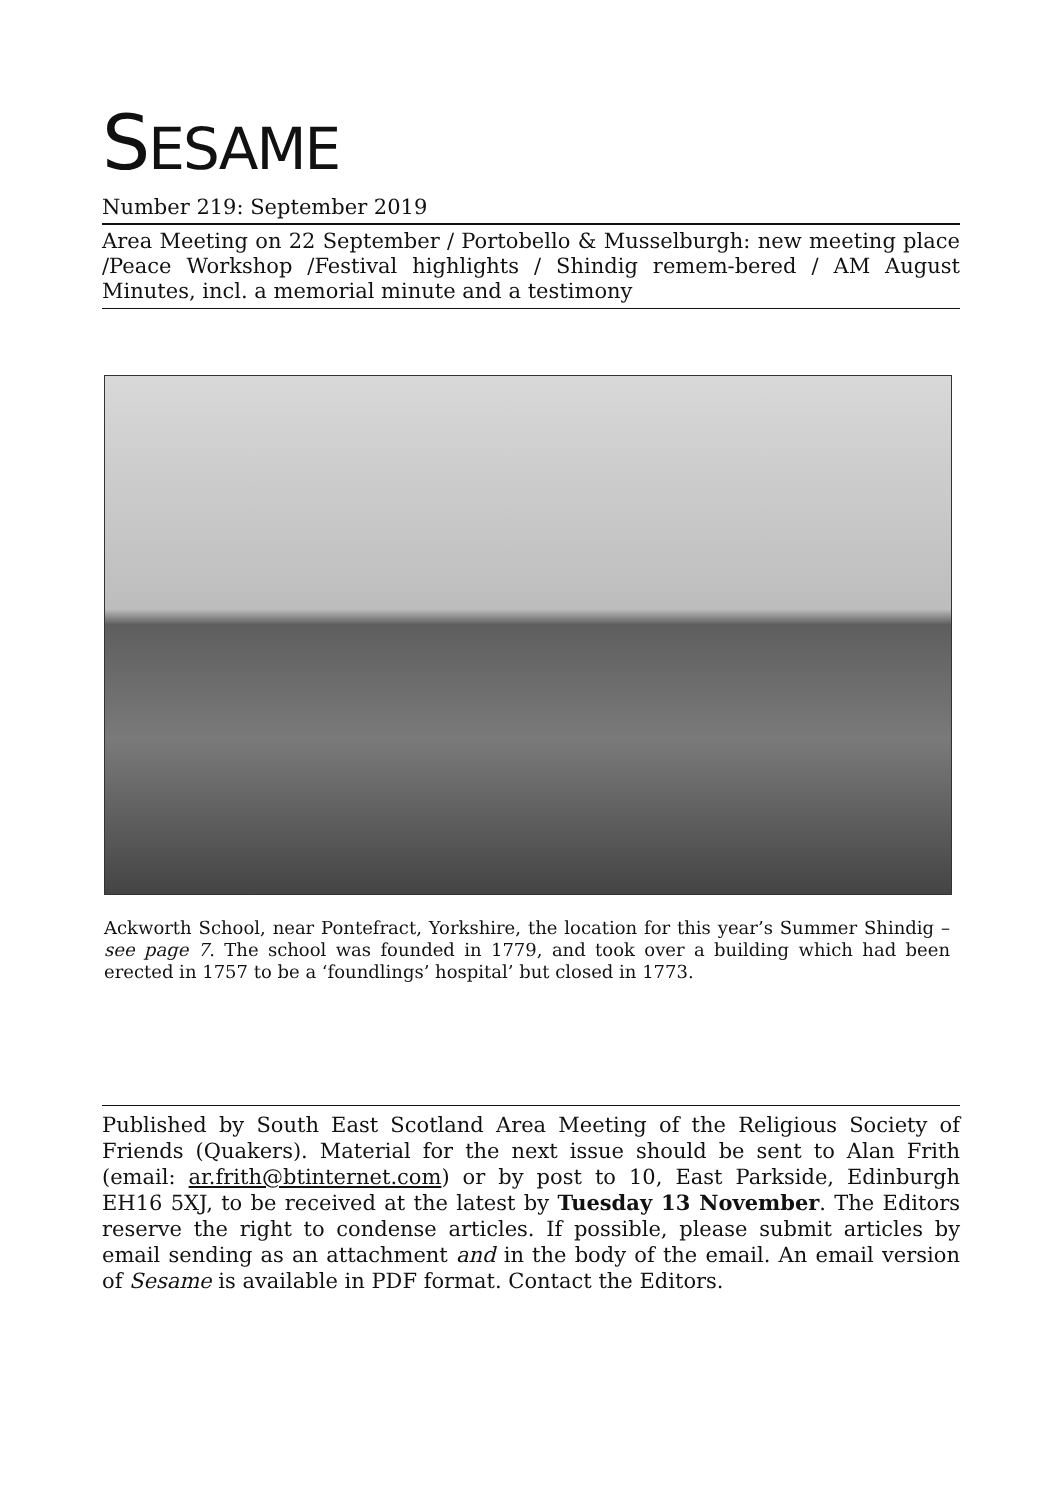SESAME
Number 219: September 2019
Area Meeting on 22 September / Portobello & Musselburgh: new meeting place /Peace Workshop /Festival highlights / Shindig remem-bered / AM August Minutes, incl. a memorial minute and a testimony
Ackworth School, near Pontefract, Yorkshire, the location for this year’s Summer Shindig – see page 7. The school was founded in 1779, and took over a building which had been erected in 1757 to be a ‘foundlings’ hospital’ but closed in 1773.
Published by South East Scotland Area Meeting of the Religious Society of Friends (Quakers). Material for the next issue should be sent to Alan Frith (email: ar.frith@btinternet.com) or by post to 10, East Parkside, Edinburgh EH16 5XJ, to be received at the latest by Tuesday 13 November. The Editors reserve the right to condense articles. If possible, please submit articles by email sending as an attachment and in the body of the email. An email version of Sesame is available in PDF format. Contact the Editors.